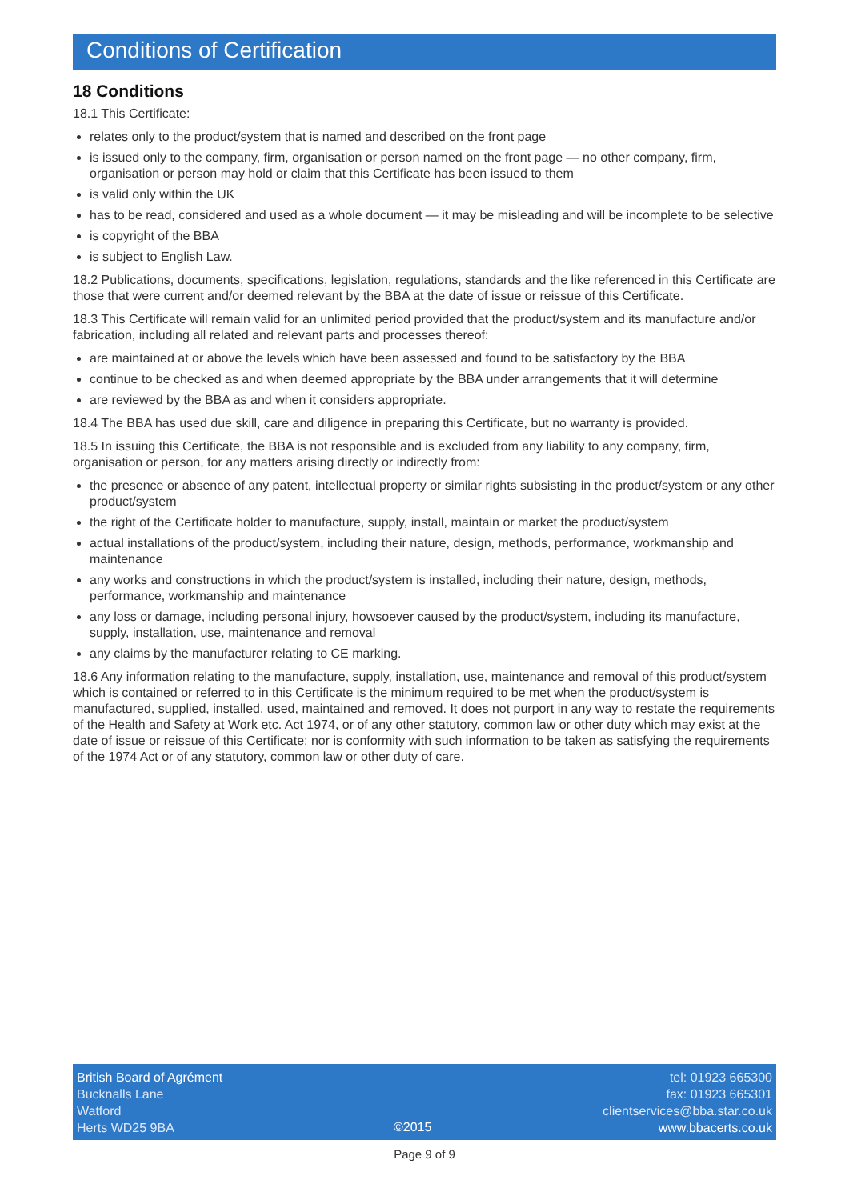Conditions of Certification
18 Conditions
18.1 This Certificate:
relates only to the product/system that is named and described on the front page
is issued only to the company, firm, organisation or person named on the front page — no other company, firm, organisation or person may hold or claim that this Certificate has been issued to them
is valid only within the UK
has to be read, considered and used as a whole document — it may be misleading and will be incomplete to be selective
is copyright of the BBA
is subject to English Law.
18.2 Publications, documents, specifications, legislation, regulations, standards and the like referenced in this Certificate are those that were current and/or deemed relevant by the BBA at the date of issue or reissue of this Certificate.
18.3 This Certificate will remain valid for an unlimited period provided that the product/system and its manufacture and/or fabrication, including all related and relevant parts and processes thereof:
are maintained at or above the levels which have been assessed and found to be satisfactory by the BBA
continue to be checked as and when deemed appropriate by the BBA under arrangements that it will determine
are reviewed by the BBA as and when it considers appropriate.
18.4 The BBA has used due skill, care and diligence in preparing this Certificate, but no warranty is provided.
18.5 In issuing this Certificate, the BBA is not responsible and is excluded from any liability to any company, firm, organisation or person, for any matters arising directly or indirectly from:
the presence or absence of any patent, intellectual property or similar rights subsisting in the product/system or any other product/system
the right of the Certificate holder to manufacture, supply, install, maintain or market the product/system
actual installations of the product/system, including their nature, design, methods, performance, workmanship and maintenance
any works and constructions in which the product/system is installed, including their nature, design, methods, performance, workmanship and maintenance
any loss or damage, including personal injury, howsoever caused by the product/system, including its manufacture, supply, installation, use, maintenance and removal
any claims by the manufacturer relating to CE marking.
18.6 Any information relating to the manufacture, supply, installation, use, maintenance and removal of this product/system which is contained or referred to in this Certificate is the minimum required to be met when the product/system is manufactured, supplied, installed, used, maintained and removed. It does not purport in any way to restate the requirements of the Health and Safety at Work etc. Act 1974, or of any other statutory, common law or other duty which may exist at the date of issue or reissue of this Certificate; nor is conformity with such information to be taken as satisfying the requirements of the 1974 Act or of any statutory, common law or other duty of care.
British Board of Agrément
Bucknalls Lane
Watford
Herts WD25 9BA
©2015 tel: 01923 665300
fax: 01923 665301
clientservices@bba.star.co.uk
www.bbacerts.co.uk
Page 9 of 9